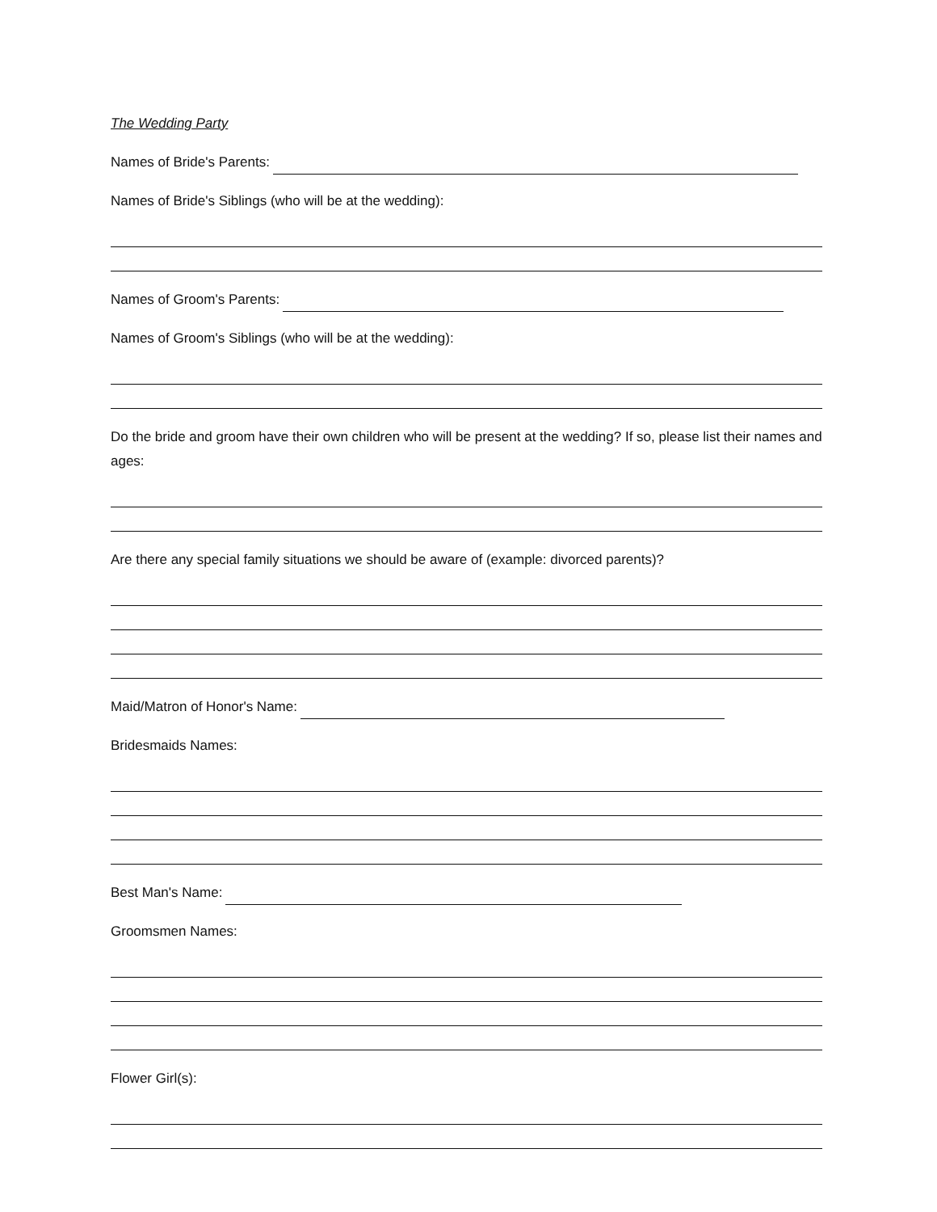The Wedding Party
Names of Bride's Parents:
Names of Bride's Siblings (who will be at the wedding):
Names of Groom's Parents:
Names of Groom's Siblings (who will be at the wedding):
Do the bride and groom have their own children who will be present at the wedding? If so, please list their names and ages:
Are there any special family situations we should be aware of (example: divorced parents)?
Maid/Matron of Honor's Name:
Bridesmaids Names:
Best Man's Name:
Groomsmen Names:
Flower Girl(s):